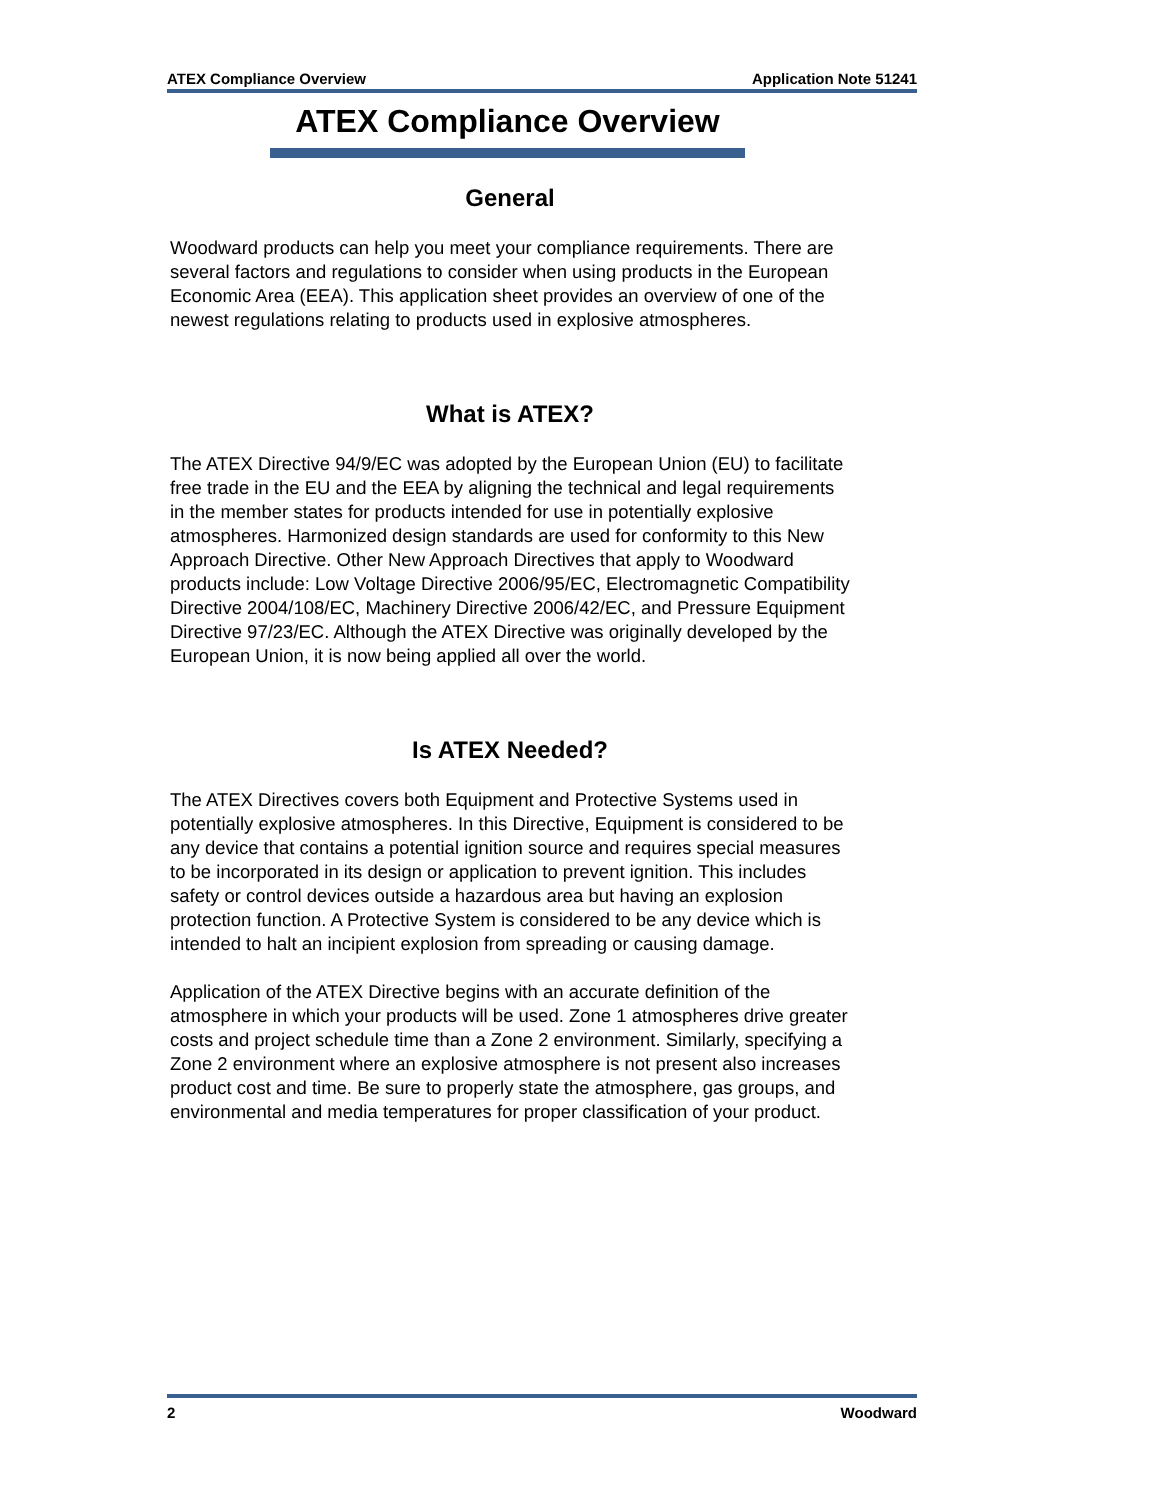ATEX Compliance Overview Application Note 51241
ATEX Compliance Overview
General
Woodward products can help you meet your compliance requirements. There are several factors and regulations to consider when using products in the European Economic Area (EEA). This application sheet provides an overview of one of the newest regulations relating to products used in explosive atmospheres.
What is ATEX?
The ATEX Directive 94/9/EC was adopted by the European Union (EU) to facilitate free trade in the EU and the EEA by aligning the technical and legal requirements in the member states for products intended for use in potentially explosive atmospheres. Harmonized design standards are used for conformity to this New Approach Directive. Other New Approach Directives that apply to Woodward products include: Low Voltage Directive 2006/95/EC, Electromagnetic Compatibility Directive 2004/108/EC, Machinery Directive 2006/42/EC, and Pressure Equipment Directive 97/23/EC. Although the ATEX Directive was originally developed by the European Union, it is now being applied all over the world.
Is ATEX Needed?
The ATEX Directives covers both Equipment and Protective Systems used in potentially explosive atmospheres. In this Directive, Equipment is considered to be any device that contains a potential ignition source and requires special measures to be incorporated in its design or application to prevent ignition. This includes safety or control devices outside a hazardous area but having an explosion protection function. A Protective System is considered to be any device which is intended to halt an incipient explosion from spreading or causing damage.
Application of the ATEX Directive begins with an accurate definition of the atmosphere in which your products will be used. Zone 1 atmospheres drive greater costs and project schedule time than a Zone 2 environment. Similarly, specifying a Zone 2 environment where an explosive atmosphere is not present also increases product cost and time. Be sure to properly state the atmosphere, gas groups, and environmental and media temperatures for proper classification of your product.
2 Woodward